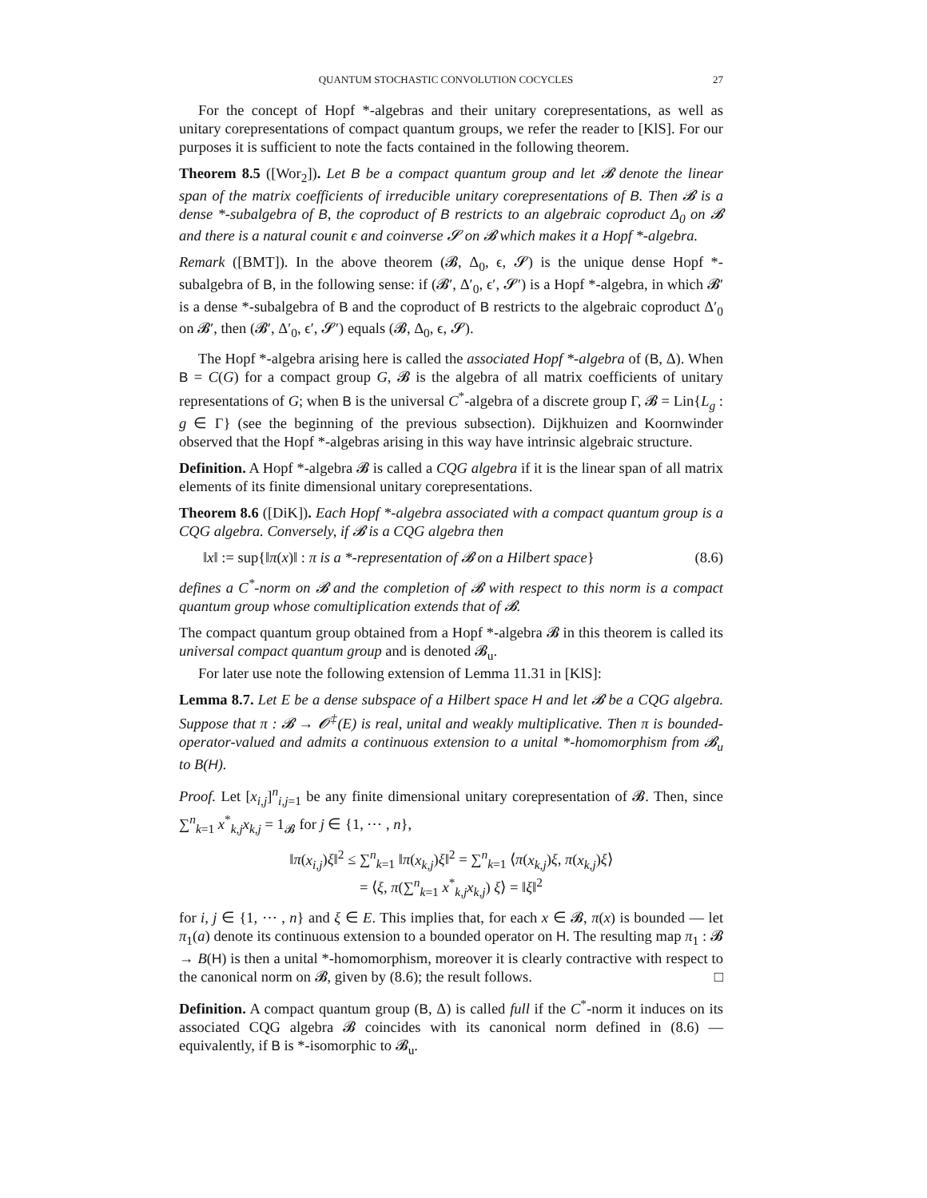QUANTUM STOCHASTIC CONVOLUTION COCYCLES 27
For the concept of Hopf *-algebras and their unitary corepresentations, as well as unitary corepresentations of compact quantum groups, we refer the reader to [KlS]. For our purposes it is sufficient to note the facts contained in the following theorem.
Theorem 8.5 ([Wor<sub>2</sub>]). Let B be a compact quantum group and let 𝓑 denote the linear span of the matrix coefficients of irreducible unitary corepresentations of B. Then 𝓑 is a dense *-subalgebra of B, the coproduct of B restricts to an algebraic coproduct Δ<sub>0</sub> on 𝓑 and there is a natural counit ϵ and coinverse 𝓢 on 𝓑 which makes it a Hopf *-algebra.
Remark ([BMT]). In the above theorem (𝓑, Δ<sub>0</sub>, ϵ, 𝓢) is the unique dense Hopf *-subalgebra of B, in the following sense: if (𝓑′, Δ′<sub>0</sub>, ϵ′, 𝓢′) is a Hopf *-algebra, in which 𝓑′ is a dense *-subalgebra of B and the coproduct of B restricts to the algebraic coproduct Δ′<sub>0</sub> on 𝓑′, then (𝓑′, Δ′<sub>0</sub>, ϵ′, 𝓢′) equals (𝓑, Δ<sub>0</sub>, ϵ, 𝓢).
The Hopf *-algebra arising here is called the associated Hopf *-algebra of (B, Δ). When B = C(G) for a compact group G, 𝓑 is the algebra of all matrix coefficients of unitary representations of G; when B is the universal C<sup>*</sup>-algebra of a discrete group Γ, 𝓑 = Lin{L<sub>g</sub> : g ∈ Γ} (see the beginning of the previous subsection). Dijkhuizen and Koornwinder observed that the Hopf *-algebras arising in this way have intrinsic algebraic structure.
Definition. A Hopf *-algebra 𝓑 is called a CQG algebra if it is the linear span of all matrix elements of its finite dimensional unitary corepresentations.
Theorem 8.6 ([DiK]). Each Hopf *-algebra associated with a compact quantum group is a CQG algebra. Conversely, if 𝓑 is a CQG algebra then
‖x‖ := sup{‖π(x)‖ : π is a *-representation of 𝓑 on a Hilbert space} (8.6)
defines a C<sup>*</sup>-norm on 𝓑 and the completion of 𝓑 with respect to this norm is a compact quantum group whose comultiplication extends that of 𝓑.
The compact quantum group obtained from a Hopf *-algebra 𝓑 in this theorem is called its universal compact quantum group and is denoted 𝓑<sub>u</sub>.
For later use note the following extension of Lemma 11.31 in [KlS]:
Lemma 8.7. Let E be a dense subspace of a Hilbert space H and let 𝓑 be a CQG algebra. Suppose that π : 𝓑 → 𝓞<sup>‡</sup>(E) is real, unital and weakly multiplicative. Then π is bounded-operator-valued and admits a continuous extension to a unital *-homomorphism from 𝓑<sub>u</sub> to B(H).
Proof. Let [x<sub>i,j</sub>]<sup>n</sup><sub>i,j=1</sub> be any finite dimensional unitary corepresentation of 𝓑. Then, since ∑<sup>n</sup><sub>k=1</sub> x<sup>*</sup><sub>k,j</sub>x<sub>k,j</sub> = 1<sub>𝓑</sub> for j ∈ {1, ⋯ , n},
‖π(x<sub>i,j</sub>)ξ‖<sup>2</sup> ≤ ∑<sup>n</sup><sub>k=1</sub> ‖π(x<sub>k,j</sub>)ξ‖<sup>2</sup> = ∑<sup>n</sup><sub>k=1</sub> ⟨π(x<sub>k,j</sub>)ξ, π(x<sub>k,j</sub>)ξ⟩
= ⟨ξ, π(∑<sup>n</sup><sub>k=1</sub> x<sup>*</sup><sub>k,j</sub>x<sub>k,j</sub>) ξ⟩ = ‖ξ‖<sup>2</sup>
for i, j ∈ {1, ⋯ , n} and ξ ∈ E. This implies that, for each x ∈ 𝓑, π(x) is bounded — let π<sub>1</sub>(a) denote its continuous extension to a bounded operator on H. The resulting map π<sub>1</sub> : 𝓑 → B(H) is then a unital *-homomorphism, moreover it is clearly contractive with respect to the canonical norm on 𝓑, given by (8.6); the result follows. □
Definition. A compact quantum group (B, Δ) is called full if the C<sup>*</sup>-norm it induces on its associated CQG algebra 𝓑 coincides with its canonical norm defined in (8.6) — equivalently, if B is *-isomorphic to 𝓑<sub>u</sub>.